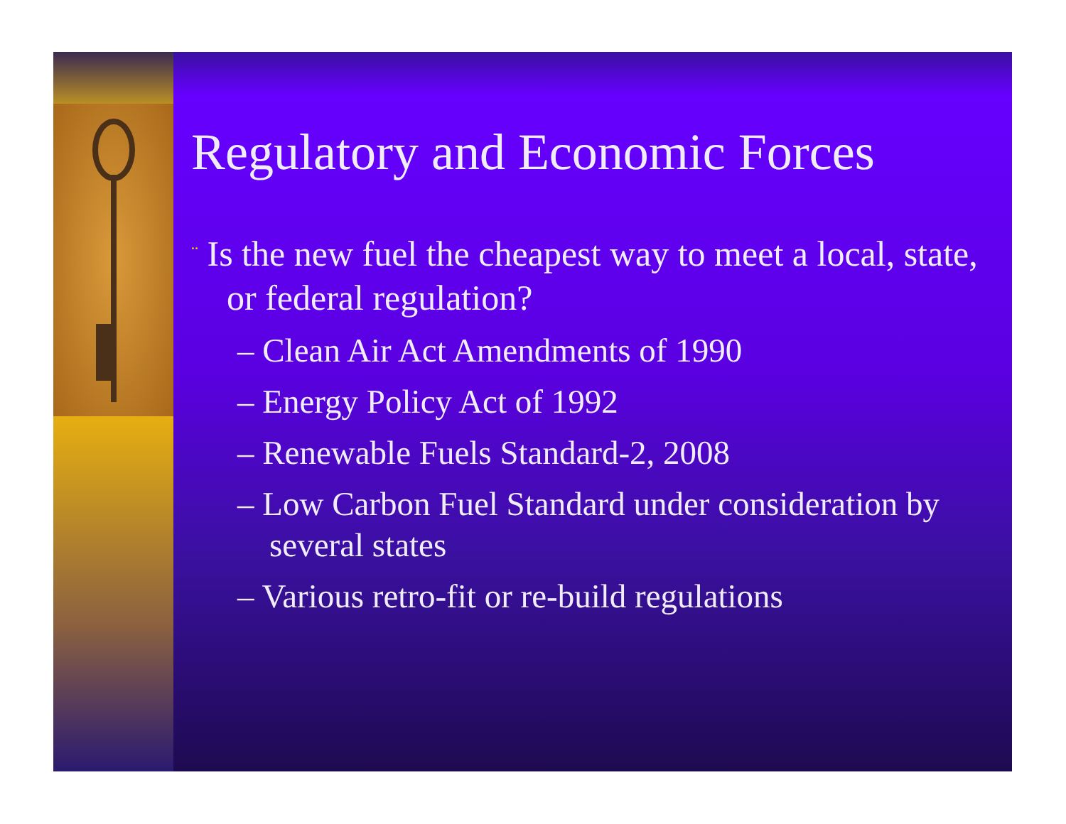Regulatory and Economic Forces
¨ Is the new fuel the cheapest way to meet a local, state, or federal regulation?
– Clean Air Act Amendments of 1990
– Energy Policy Act of 1992
– Renewable Fuels Standard-2, 2008
– Low Carbon Fuel Standard under consideration by several states
– Various retro-fit or re-build regulations